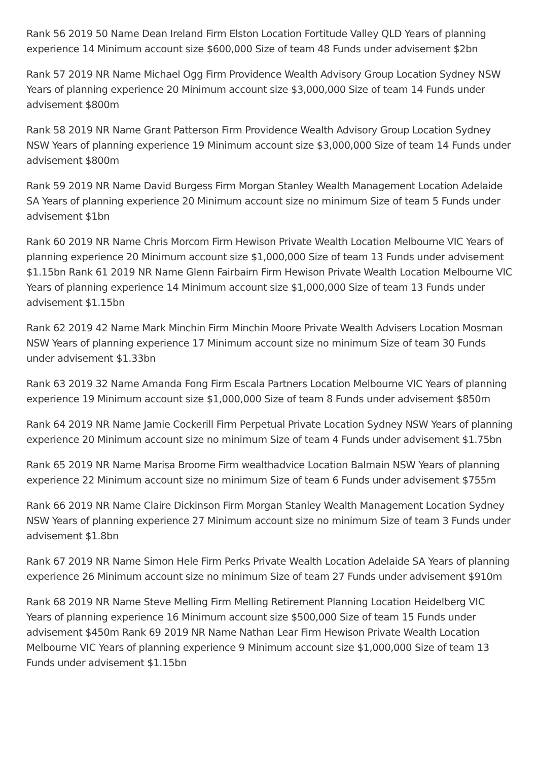Rank 56 2019 50 Name Dean Ireland Firm Elston Location Fortitude Valley QLD Years of planning experience 14 Minimum account size $600,000 Size of team 48 Funds under advisement $2bn
Rank 57 2019 NR Name Michael Ogg Firm Providence Wealth Advisory Group Location Sydney NSW Years of planning experience 20 Minimum account size $3,000,000 Size of team 14 Funds under advisement $800m
Rank 58 2019 NR Name Grant Patterson Firm Providence Wealth Advisory Group Location Sydney NSW Years of planning experience 19 Minimum account size $3,000,000 Size of team 14 Funds under advisement $800m
Rank 59 2019 NR Name David Burgess Firm Morgan Stanley Wealth Management Location Adelaide SA Years of planning experience 20 Minimum account size no minimum Size of team 5 Funds under advisement $1bn
Rank 60 2019 NR Name Chris Morcom Firm Hewison Private Wealth Location Melbourne VIC Years of planning experience 20 Minimum account size $1,000,000 Size of team 13 Funds under advisement $1.15bn Rank 61 2019 NR Name Glenn Fairbairn Firm Hewison Private Wealth Location Melbourne VIC Years of planning experience 14 Minimum account size $1,000,000 Size of team 13 Funds under advisement $1.15bn
Rank 62 2019 42 Name Mark Minchin Firm Minchin Moore Private Wealth Advisers Location Mosman NSW Years of planning experience 17 Minimum account size no minimum Size of team 30 Funds under advisement $1.33bn
Rank 63 2019 32 Name Amanda Fong Firm Escala Partners Location Melbourne VIC Years of planning experience 19 Minimum account size $1,000,000 Size of team 8 Funds under advisement $850m
Rank 64 2019 NR Name Jamie Cockerill Firm Perpetual Private Location Sydney NSW Years of planning experience 20 Minimum account size no minimum Size of team 4 Funds under advisement $1.75bn
Rank 65 2019 NR Name Marisa Broome Firm wealthadvice Location Balmain NSW Years of planning experience 22 Minimum account size no minimum Size of team 6 Funds under advisement $755m
Rank 66 2019 NR Name Claire Dickinson Firm Morgan Stanley Wealth Management Location Sydney NSW Years of planning experience 27 Minimum account size no minimum Size of team 3 Funds under advisement $1.8bn
Rank 67 2019 NR Name Simon Hele Firm Perks Private Wealth Location Adelaide SA Years of planning experience 26 Minimum account size no minimum Size of team 27 Funds under advisement $910m
Rank 68 2019 NR Name Steve Melling Firm Melling Retirement Planning Location Heidelberg VIC Years of planning experience 16 Minimum account size $500,000 Size of team 15 Funds under advisement $450m Rank 69 2019 NR Name Nathan Lear Firm Hewison Private Wealth Location Melbourne VIC Years of planning experience 9 Minimum account size $1,000,000 Size of team 13 Funds under advisement $1.15bn